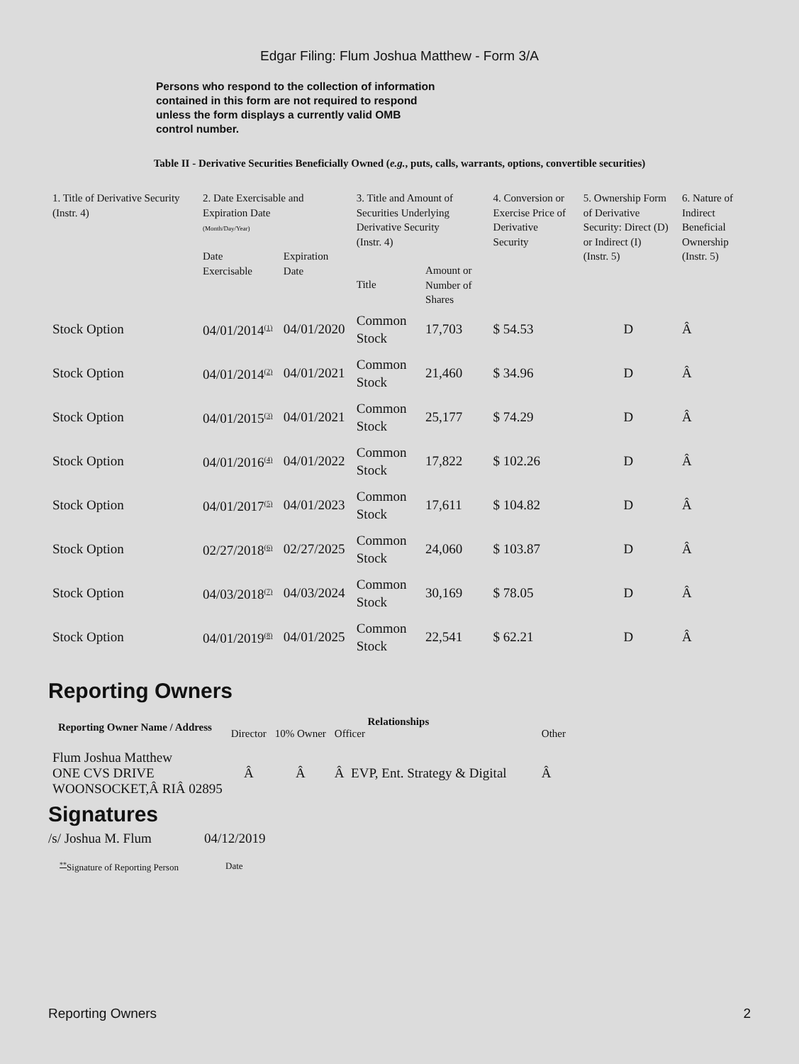Edgar Filing: Flum Joshua Matthew - Form 3/A
Persons who respond to the collection of information contained in this form are not required to respond unless the form displays a currently valid OMB control number.
Table II - Derivative Securities Beneficially Owned (e.g., puts, calls, warrants, options, convertible securities)
| 1. Title of Derivative Security (Instr. 4) | 2. Date Exercisable and Expiration Date (Month/Day/Year) | | 3. Title and Amount of Securities Underlying Derivative Security (Instr. 4) | | 4. Conversion or Exercise Price of Derivative Security | 5. Ownership Form of Derivative Security: Direct (D) or Indirect (I) (Instr. 5) | 6. Nature of Indirect Beneficial Ownership (Instr. 5) |
| --- | --- | --- | --- | --- | --- | --- | --- |
| | Date Exercisable | Expiration Date | Title | Amount or Number of Shares | | | |
| Stock Option | 04/01/2014<sup>(1)</sup> | 04/01/2020 | Common Stock | 17,703 | $ 54.53 | D | Â |
| Stock Option | 04/01/2014<sup>(2)</sup> | 04/01/2021 | Common Stock | 21,460 | $ 34.96 | D | Â |
| Stock Option | 04/01/2015<sup>(3)</sup> | 04/01/2021 | Common Stock | 25,177 | $ 74.29 | D | Â |
| Stock Option | 04/01/2016<sup>(4)</sup> | 04/01/2022 | Common Stock | 17,822 | $ 102.26 | D | Â |
| Stock Option | 04/01/2017<sup>(5)</sup> | 04/01/2023 | Common Stock | 17,611 | $ 104.82 | D | Â |
| Stock Option | 02/27/2018<sup>(6)</sup> | 02/27/2025 | Common Stock | 24,060 | $ 103.87 | D | Â |
| Stock Option | 04/03/2018<sup>(7)</sup> | 04/03/2024 | Common Stock | 30,169 | $ 78.05 | D | Â |
| Stock Option | 04/01/2019<sup>(8)</sup> | 04/01/2025 | Common Stock | 22,541 | $ 62.21 | D | Â |
Reporting Owners
| Reporting Owner Name / Address | Relationships | | | |
| --- | --- | --- | --- | --- |
| | Director | 10% Owner | Officer | Other |
| Flum Joshua Matthew ONE CVS DRIVE WOONSOCKET,Â RIÂ 02895 | Â | Â | Â EVP, Ent. Strategy & Digital | Â |
Signatures
| /s/ Joshua M. Flum | 04/12/2019 |
| <sup>**</sup> Signature of Reporting Person | Date |
Reporting Owners 2